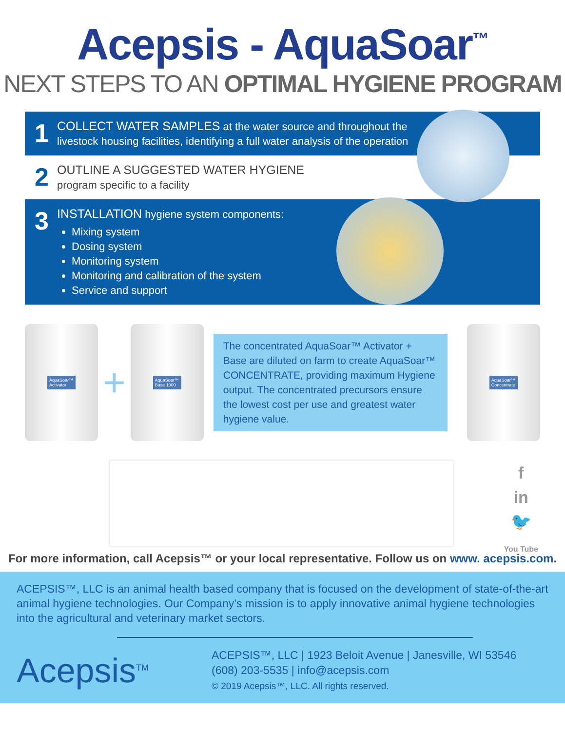Acepsis - AquaSoar<sup>™</sup>
NEXT STEPS TO AN OPTIMAL HYGIENE PROGRAM
1
COLLECT WATER SAMPLES at the water source and throughout the
livestock housing facilities, identifying a full water analysis of the operation
2
OUTLINE A SUGGESTED WATER HYGIENE
program specific to a facility
3
INSTALLATION hygiene system components:
Mixing system
Dosing system
Monitoring system
Monitoring and calibration of the system
Service and support
AquaSoar™ Activator
+
AquaSoar™ Base 1000
The concentrated AquaSoar™ Activator + Base are diluted on farm to create AquaSoar™ CONCENTRATE, providing maximum Hygiene output. The concentrated precursors ensure the lowest cost per use and greatest water hygiene value.
AquaSoar™ Concentrate
f
in
🐦
You Tube
For more information, call Acepsis™ or your local representative. Follow us on www. acepsis.com.
ACEPSIS™, LLC is an animal health based company that is focused on the development of state-of-the-art animal hygiene technologies. Our Company’s mission is to apply innovative animal hygiene technologies into the agricultural and veterinary market sectors.
Acepsis<sup>TM</sup>
ACEPSIS™, LLC | 1923 Beloit Avenue | Janesville, WI 53546
(608) 203-5535 | info@acepsis.com
© 2019 Acepsis™, LLC. All rights reserved.